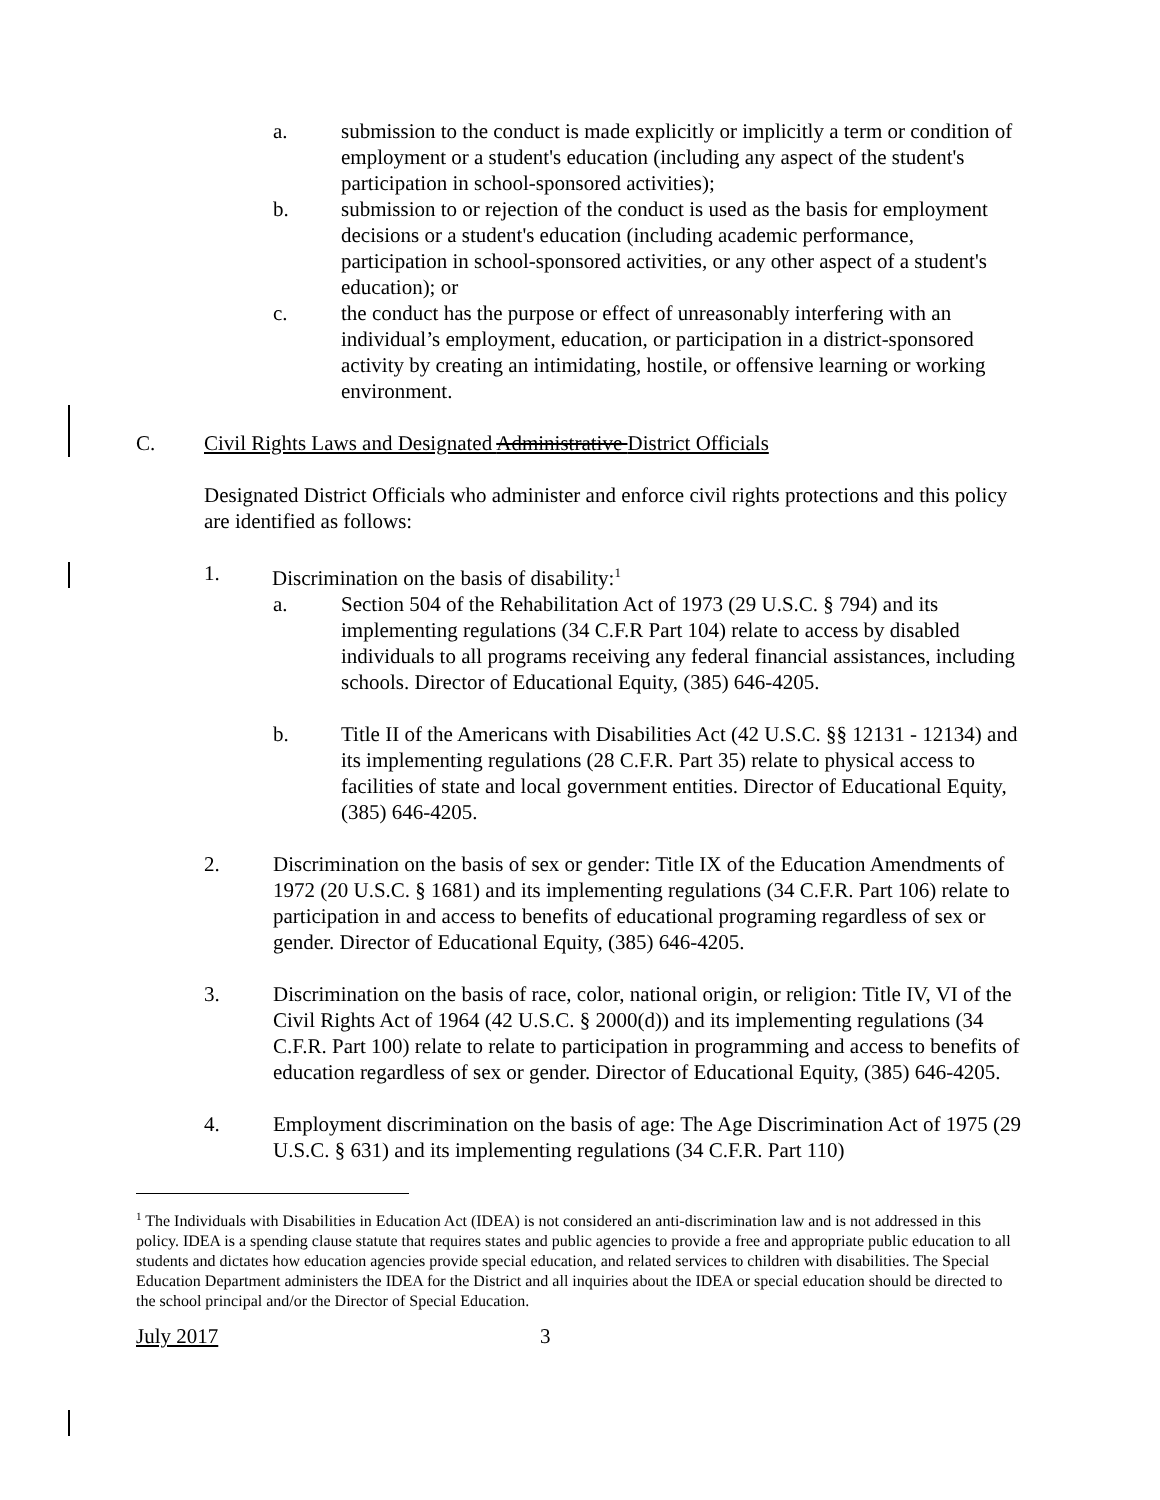a. submission to the conduct is made explicitly or implicitly a term or condition of employment or a student's education (including any aspect of the student's participation in school-sponsored activities);
b. submission to or rejection of the conduct is used as the basis for employment decisions or a student's education (including academic performance, participation in school-sponsored activities, or any other aspect of a student's education); or
c. the conduct has the purpose or effect of unreasonably interfering with an individual’s employment, education, or participation in a district-sponsored activity by creating an intimidating, hostile, or offensive learning or working environment.
C. Civil Rights Laws and Designated Administrative District Officials
Designated District Officials who administer and enforce civil rights protections and this policy are identified as follows:
1. Discrimination on the basis of disability:<sup>1</sup>
a. Section 504 of the Rehabilitation Act of 1973 (29 U.S.C. § 794) and its implementing regulations (34 C.F.R Part 104) relate to access by disabled individuals to all programs receiving any federal financial assistances, including schools. Director of Educational Equity, (385) 646-4205.
b. Title II of the Americans with Disabilities Act (42 U.S.C. §§ 12131 - 12134) and its implementing regulations (28 C.F.R. Part 35) relate to physical access to facilities of state and local government entities. Director of Educational Equity, (385) 646-4205.
2. Discrimination on the basis of sex or gender: Title IX of the Education Amendments of 1972 (20 U.S.C. § 1681) and its implementing regulations (34 C.F.R. Part 106) relate to participation in and access to benefits of educational programing regardless of sex or gender. Director of Educational Equity, (385) 646-4205.
3. Discrimination on the basis of race, color, national origin, or religion: Title IV, VI of the Civil Rights Act of 1964 (42 U.S.C. § 2000(d)) and its implementing regulations (34 C.F.R. Part 100) relate to relate to participation in programming and access to benefits of education regardless of sex or gender. Director of Educational Equity, (385) 646-4205.
4. Employment discrimination on the basis of age: The Age Discrimination Act of 1975 (29 U.S.C. § 631) and its implementing regulations (34 C.F.R. Part 110)
<sup>1</sup> The Individuals with Disabilities in Education Act (IDEA) is not considered an anti-discrimination law and is not addressed in this policy. IDEA is a spending clause statute that requires states and public agencies to provide a free and appropriate public education to all students and dictates how education agencies provide special education, and related services to children with disabilities. The Special Education Department administers the IDEA for the District and all inquiries about the IDEA or special education should be directed to the school principal and/or the Director of Special Education.
July 2017 3